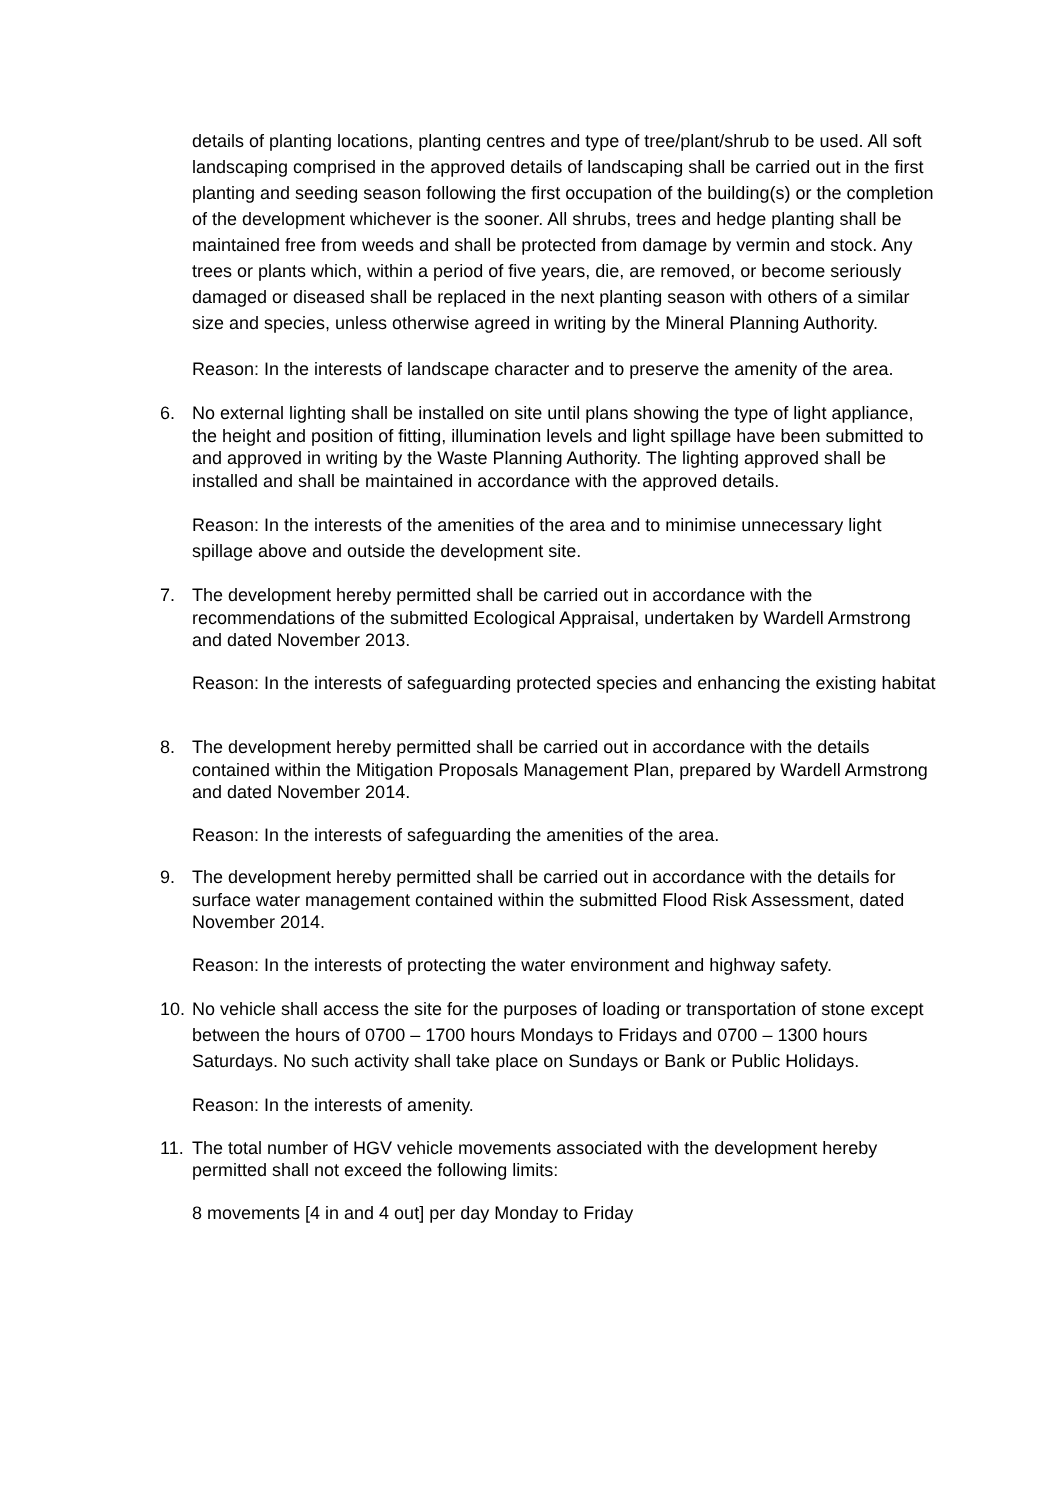details of planting locations, planting centres and type of tree/plant/shrub to be used. All soft landscaping comprised in the approved details of landscaping shall be carried out in the first planting and seeding season following the first occupation of the building(s) or the completion of the development whichever is the sooner. All shrubs, trees and hedge planting shall be maintained free from weeds and shall be protected from damage by vermin and stock. Any trees or plants which, within a period of five years, die, are removed, or become seriously damaged or diseased shall be replaced in the next planting season with others of a similar size and species, unless otherwise agreed in writing by the Mineral Planning Authority.
Reason: In the interests of landscape character and to preserve the amenity of the area.
6. No external lighting shall be installed on site until plans showing the type of light appliance, the height and position of fitting, illumination levels and light spillage have been submitted to and approved in writing by the Waste Planning Authority. The lighting approved shall be installed and shall be maintained in accordance with the approved details.
Reason: In the interests of the amenities of the area and to minimise unnecessary light spillage above and outside the development site.
7. The development hereby permitted shall be carried out in accordance with the recommendations of the submitted Ecological Appraisal, undertaken by Wardell Armstrong and dated November 2013.
Reason: In the interests of safeguarding protected species and enhancing the existing habitat
8. The development hereby permitted shall be carried out in accordance with the details contained within the Mitigation Proposals Management Plan, prepared by Wardell Armstrong and dated November 2014.
Reason: In the interests of safeguarding the amenities of the area.
9. The development hereby permitted shall be carried out in accordance with the details for surface water management contained within the submitted Flood Risk Assessment, dated November 2014.
Reason: In the interests of protecting the water environment and highway safety.
10. No vehicle shall access the site for the purposes of loading or transportation of stone except between the hours of 0700 – 1700 hours Mondays to Fridays and 0700 – 1300 hours Saturdays. No such activity shall take place on Sundays or Bank or Public Holidays.
Reason: In the interests of amenity.
11. The total number of HGV vehicle movements associated with the development hereby permitted shall not exceed the following limits:
8 movements [4 in and 4 out] per day Monday to Friday